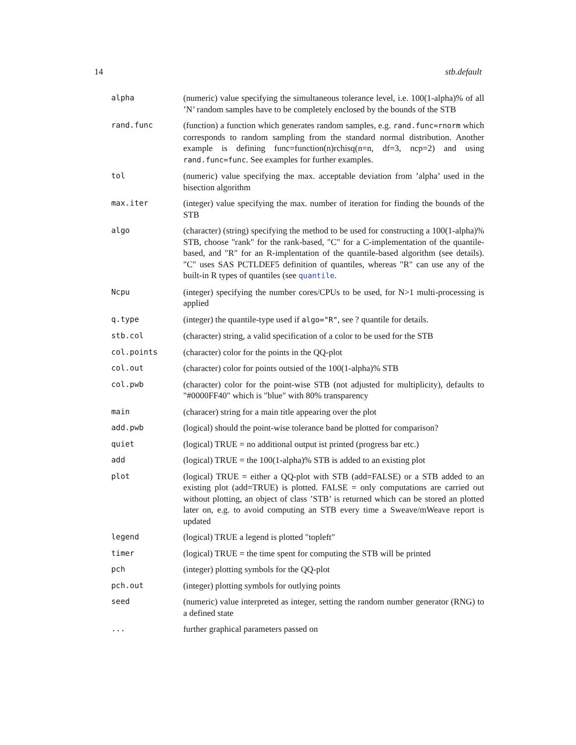14 stb.default
| alpha | (numeric) value specifying the simultaneous tolerance level, i.e. 100(1-alpha)% of all ’N’ random samples have to be completely enclosed by the bounds of the STB |
| rand.func | (function) a function which generates random samples, e.g. rand.func=rnorm which corresponds to random sampling from the standard normal distribution. Another example is defining func=function(n)rchisq(n=n, df=3, ncp=2) and using rand.func=func . See examples for further examples. |
| tol | (numeric) value specifying the max. acceptable deviation from ’alpha’ used in the bisection algorithm |
| max.iter | (integer) value specifying the max. number of iteration for finding the bounds of the STB |
| algo | (character) (string) specifying the method to be used for constructing a 100(1-alpha)% STB, choose "rank" for the rank-based, "C" for a C-implementation of the quantile-based, and "R" for an R-implentation of the quantile-based algorithm (see details). "C" uses SAS PCTLDEF5 definition of quantiles, whereas "R" can use any of the built-in R types of quantiles (see quantile . |
| Ncpu | (integer) specifying the number cores/CPUs to be used, for N>1 multi-processing is applied |
| q.type | (integer) the quantile-type used if algo="R" , see ? quantile for details. |
| stb.col | (character) string, a valid specification of a color to be used for the STB |
| col.points | (character) color for the points in the QQ-plot |
| col.out | (character) color for points outsied of the 100(1-alpha)% STB |
| col.pwb | (character) color for the point-wise STB (not adjusted for multiplicity), defaults to "#0000FF40" which is "blue" with 80% transparency |
| main | (characer) string for a main title appearing over the plot |
| add.pwb | (logical) should the point-wise tolerance band be plotted for comparison? |
| quiet | (logical) TRUE = no additional output ist printed (progress bar etc.) |
| add | (logical) TRUE = the 100(1-alpha)% STB is added to an existing plot |
| plot | (logical) TRUE = either a QQ-plot with STB (add=FALSE) or a STB added to an existing plot (add=TRUE) is plotted. FALSE = only computations are carried out without plotting, an object of class ’STB’ is returned which can be stored an plotted later on, e.g. to avoid computing an STB every time a Sweave/mWeave report is updated |
| legend | (logical) TRUE a legend is plotted "topleft" |
| timer | (logical) TRUE = the time spent for computing the STB will be printed |
| pch | (integer) plotting symbols for the QQ-plot |
| pch.out | (integer) plotting symbols for outlying points |
| seed | (numeric) value interpreted as integer, setting the random number generator (RNG) to a defined state |
| ... | further graphical parameters passed on |